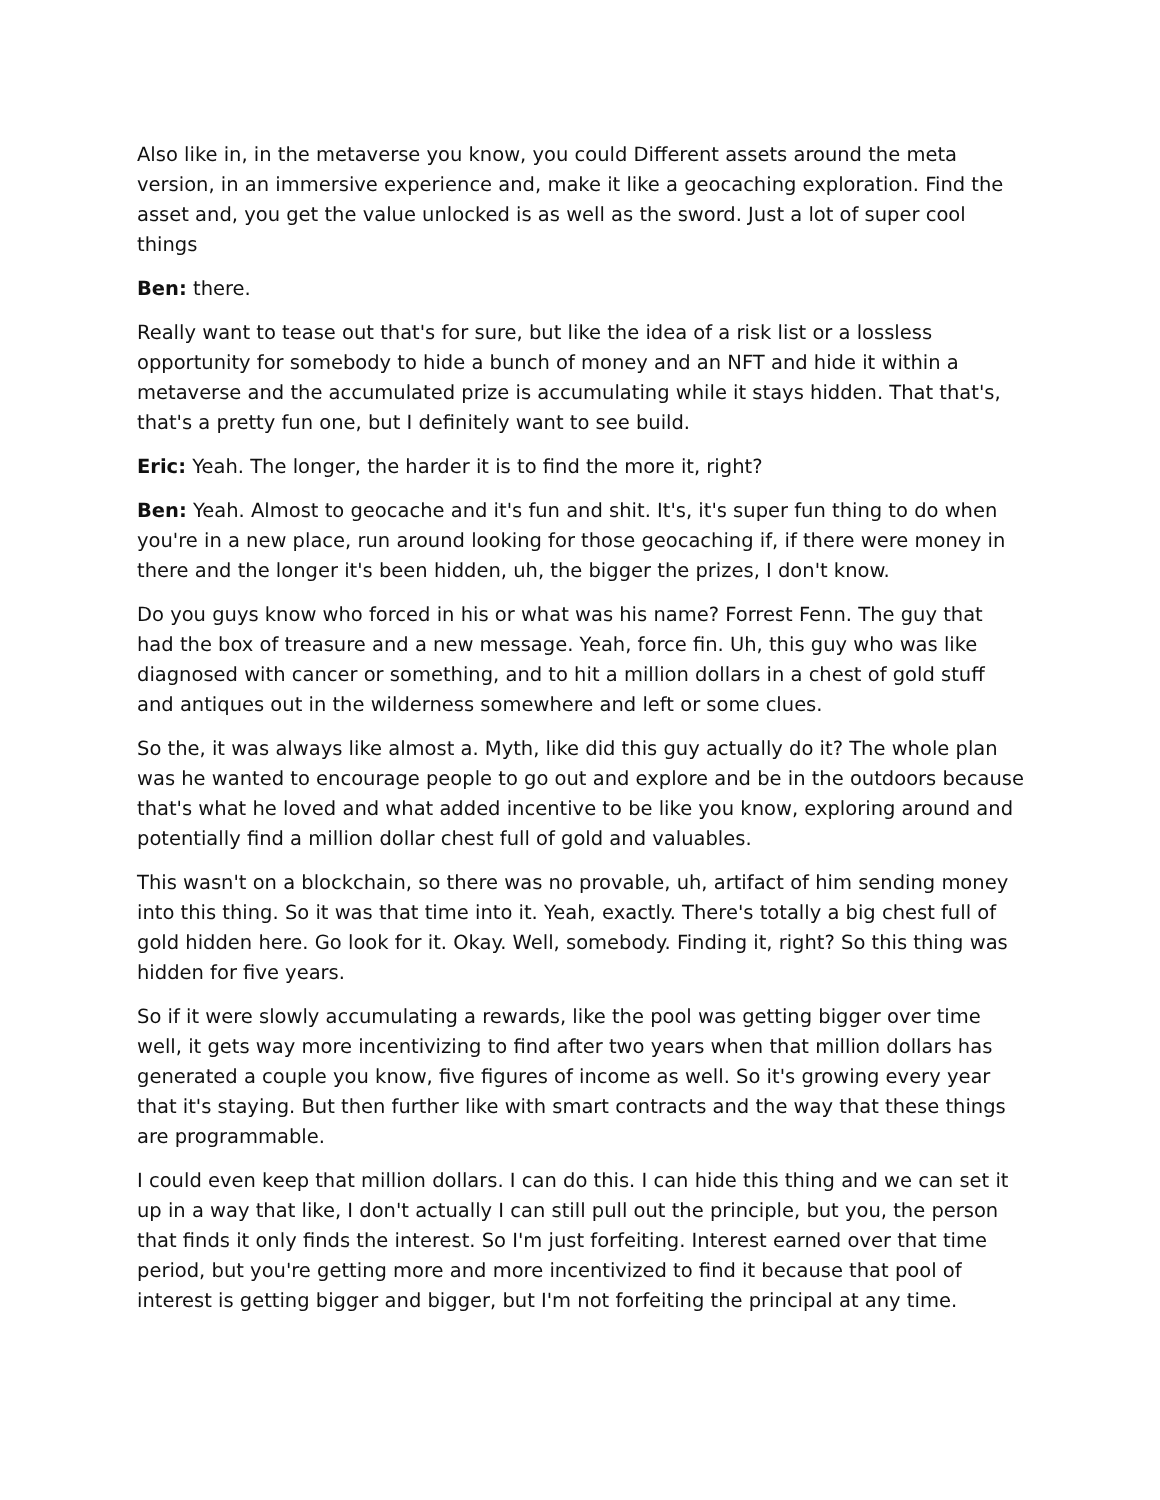Also like in, in the metaverse you know, you could Different assets around the meta version, in an immersive experience and, make it like a geocaching exploration. Find the asset and, you get the value unlocked is as well as the sword. Just a lot of super cool things
Ben: there.
Really want to tease out that's for sure, but like the idea of a risk list or a lossless opportunity for somebody to hide a bunch of money and an NFT and hide it within a metaverse and the accumulated prize is accumulating while it stays hidden. That that's, that's a pretty fun one, but I definitely want to see build.
Eric: Yeah. The longer, the harder it is to find the more it, right?
Ben: Yeah. Almost to geocache and it's fun and shit. It's, it's super fun thing to do when you're in a new place, run around looking for those geocaching if, if there were money in there and the longer it's been hidden, uh, the bigger the prizes, I don't know.
Do you guys know who forced in his or what was his name? Forrest Fenn. The guy that had the box of treasure and a new message. Yeah, force fin. Uh, this guy who was like diagnosed with cancer or something, and to hit a million dollars in a chest of gold stuff and antiques out in the wilderness somewhere and left or some clues.
So the, it was always like almost a. Myth, like did this guy actually do it? The whole plan was he wanted to encourage people to go out and explore and be in the outdoors because that's what he loved and what added incentive to be like you know, exploring around and potentially find a million dollar chest full of gold and valuables.
This wasn't on a blockchain, so there was no provable, uh, artifact of him sending money into this thing. So it was that time into it. Yeah, exactly. There's totally a big chest full of gold hidden here. Go look for it. Okay. Well, somebody. Finding it, right? So this thing was hidden for five years.
So if it were slowly accumulating a rewards, like the pool was getting bigger over time well, it gets way more incentivizing to find after two years when that million dollars has generated a couple you know, five figures of income as well. So it's growing every year that it's staying. But then further like with smart contracts and the way that these things are programmable.
I could even keep that million dollars. I can do this. I can hide this thing and we can set it up in a way that like, I don't actually I can still pull out the principle, but you, the person that finds it only finds the interest. So I'm just forfeiting. Interest earned over that time period, but you're getting more and more incentivized to find it because that pool of interest is getting bigger and bigger, but I'm not forfeiting the principal at any time.